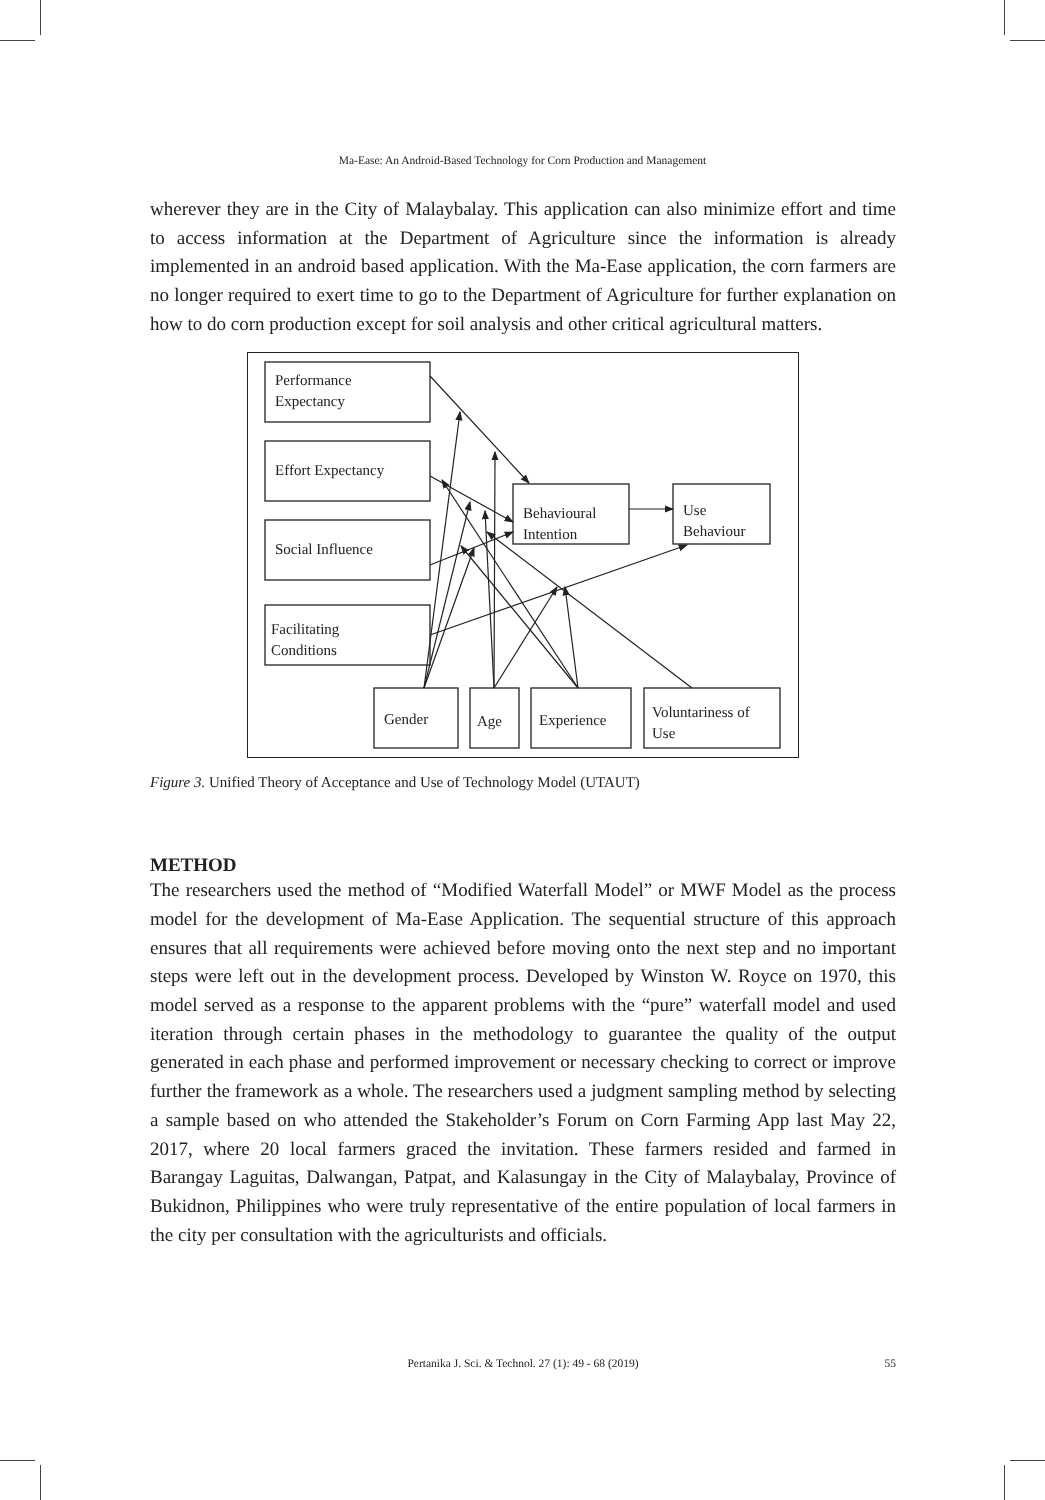Ma-Ease: An Android-Based Technology for Corn Production and Management
wherever they are in the City of Malaybalay. This application can also minimize effort and time to access information at the Department of Agriculture since the information is already implemented in an android based application. With the Ma-Ease application, the corn farmers are no longer required to exert time to go to the Department of Agriculture for further explanation on how to do corn production except for soil analysis and other critical agricultural matters.
Performance
Expectancy
Effort Expectancy
Social Influence
Facilitating
Conditions
Behavioural
Intention
Use
Behaviour
Gender
Age
Experience
Voluntariness of
Use
Figure 3. Unified Theory of Acceptance and Use of Technology Model (UTAUT)
METHOD
The researchers used the method of “Modified Waterfall Model” or MWF Model as the process model for the development of Ma-Ease Application. The sequential structure of this approach ensures that all requirements were achieved before moving onto the next step and no important steps were left out in the development process. Developed by Winston W. Royce on 1970, this model served as a response to the apparent problems with the “pure” waterfall model and used iteration through certain phases in the methodology to guarantee the quality of the output generated in each phase and performed improvement or necessary checking to correct or improve further the framework as a whole. The researchers used a judgment sampling method by selecting a sample based on who attended the Stakeholder’s Forum on Corn Farming App last May 22, 2017, where 20 local farmers graced the invitation. These farmers resided and farmed in Barangay Laguitas, Dalwangan, Patpat, and Kalasungay in the City of Malaybalay, Province of Bukidnon, Philippines who were truly representative of the entire population of local farmers in the city per consultation with the agriculturists and officials.
Pertanika J. Sci. & Technol. 27 (1): 49 - 68 (2019) 55